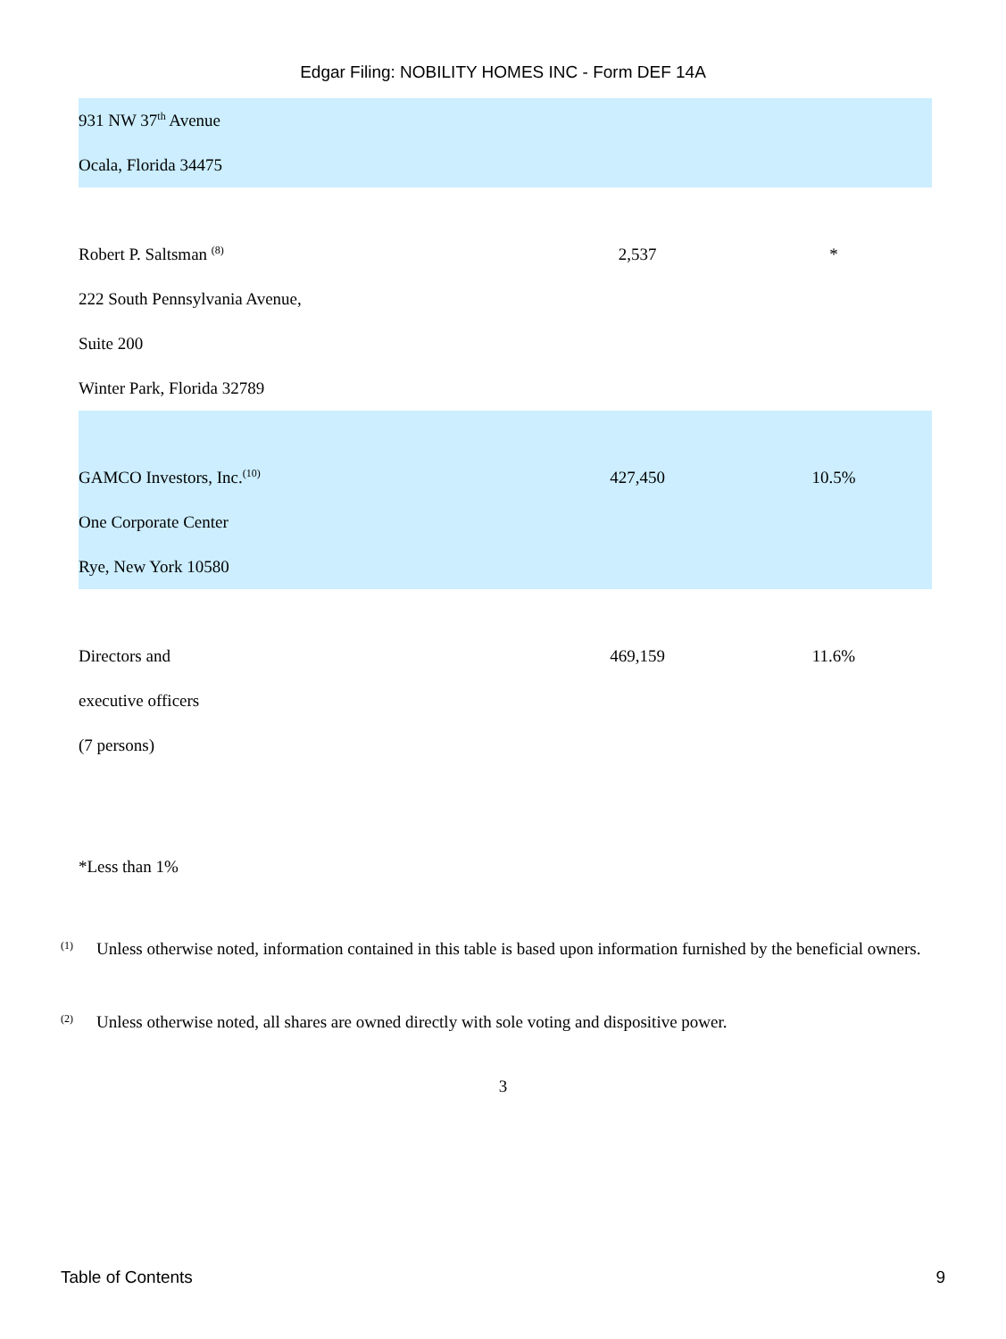Edgar Filing: NOBILITY HOMES INC - Form DEF 14A
| 931 NW 37<sup>th</sup> Avenue | | | |
| Ocala, Florida 34475 | | | |
| Robert P. Saltsman <sup>(8)</sup> | 2,537 | * | |
| 222 South Pennsylvania Avenue, | | | |
| Suite 200 | | | |
| Winter Park, Florida 32789 | | | |
| GAMCO Investors, Inc.<sup>(10)</sup> | 427,450 | 10.5% | |
| One Corporate Center | | | |
| Rye, New York 10580 | | | |
| Directors and | 469,159 | 11.6% | |
| executive officers | | | |
| (7 persons) | | | |
*Less than 1%
(1)
Unless otherwise noted, information contained in this table is based upon information furnished by the beneficial owners.
(2)
Unless otherwise noted, all shares are owned directly with sole voting and dispositive power.
3
Table of Contents 9